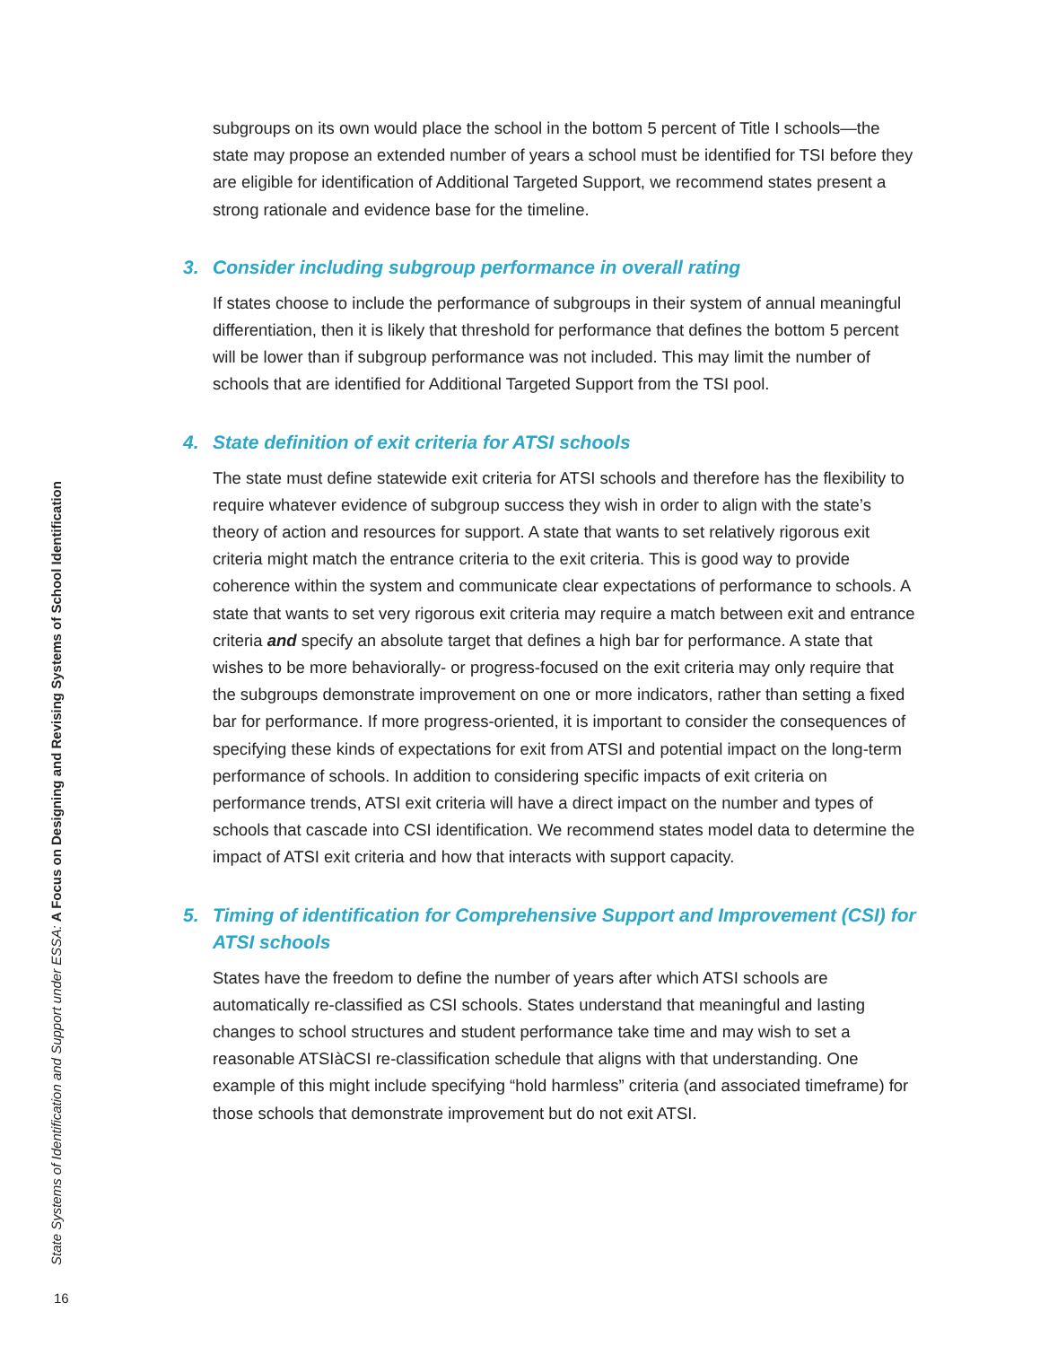subgroups on its own would place the school in the bottom 5 percent of Title I schools—the state may propose an extended number of years a school must be identified for TSI before they are eligible for identification of Additional Targeted Support, we recommend states present a strong rationale and evidence base for the timeline.
3. Consider including subgroup performance in overall rating
If states choose to include the performance of subgroups in their system of annual meaningful differentiation, then it is likely that threshold for performance that defines the bottom 5 percent will be lower than if subgroup performance was not included. This may limit the number of schools that are identified for Additional Targeted Support from the TSI pool.
4. State definition of exit criteria for ATSI schools
The state must define statewide exit criteria for ATSI schools and therefore has the flexibility to require whatever evidence of subgroup success they wish in order to align with the state’s theory of action and resources for support. A state that wants to set relatively rigorous exit criteria might match the entrance criteria to the exit criteria. This is good way to provide coherence within the system and communicate clear expectations of performance to schools. A state that wants to set very rigorous exit criteria may require a match between exit and entrance criteria and specify an absolute target that defines a high bar for performance. A state that wishes to be more behaviorally- or progress-focused on the exit criteria may only require that the subgroups demonstrate improvement on one or more indicators, rather than setting a fixed bar for performance. If more progress-oriented, it is important to consider the consequences of specifying these kinds of expectations for exit from ATSI and potential impact on the long-term performance of schools. In addition to considering specific impacts of exit criteria on performance trends, ATSI exit criteria will have a direct impact on the number and types of schools that cascade into CSI identification. We recommend states model data to determine the impact of ATSI exit criteria and how that interacts with support capacity.
5. Timing of identification for Comprehensive Support and Improvement (CSI) for ATSI schools
States have the freedom to define the number of years after which ATSI schools are automatically re-classified as CSI schools. States understand that meaningful and lasting changes to school structures and student performance take time and may wish to set a reasonable ATSIàCSI re-classification schedule that aligns with that understanding. One example of this might include specifying “hold harmless” criteria (and associated timeframe) for those schools that demonstrate improvement but do not exit ATSI.
State Systems of Identification and Support under ESSA: A Focus on Designing and Revising Systems of School Identification
16